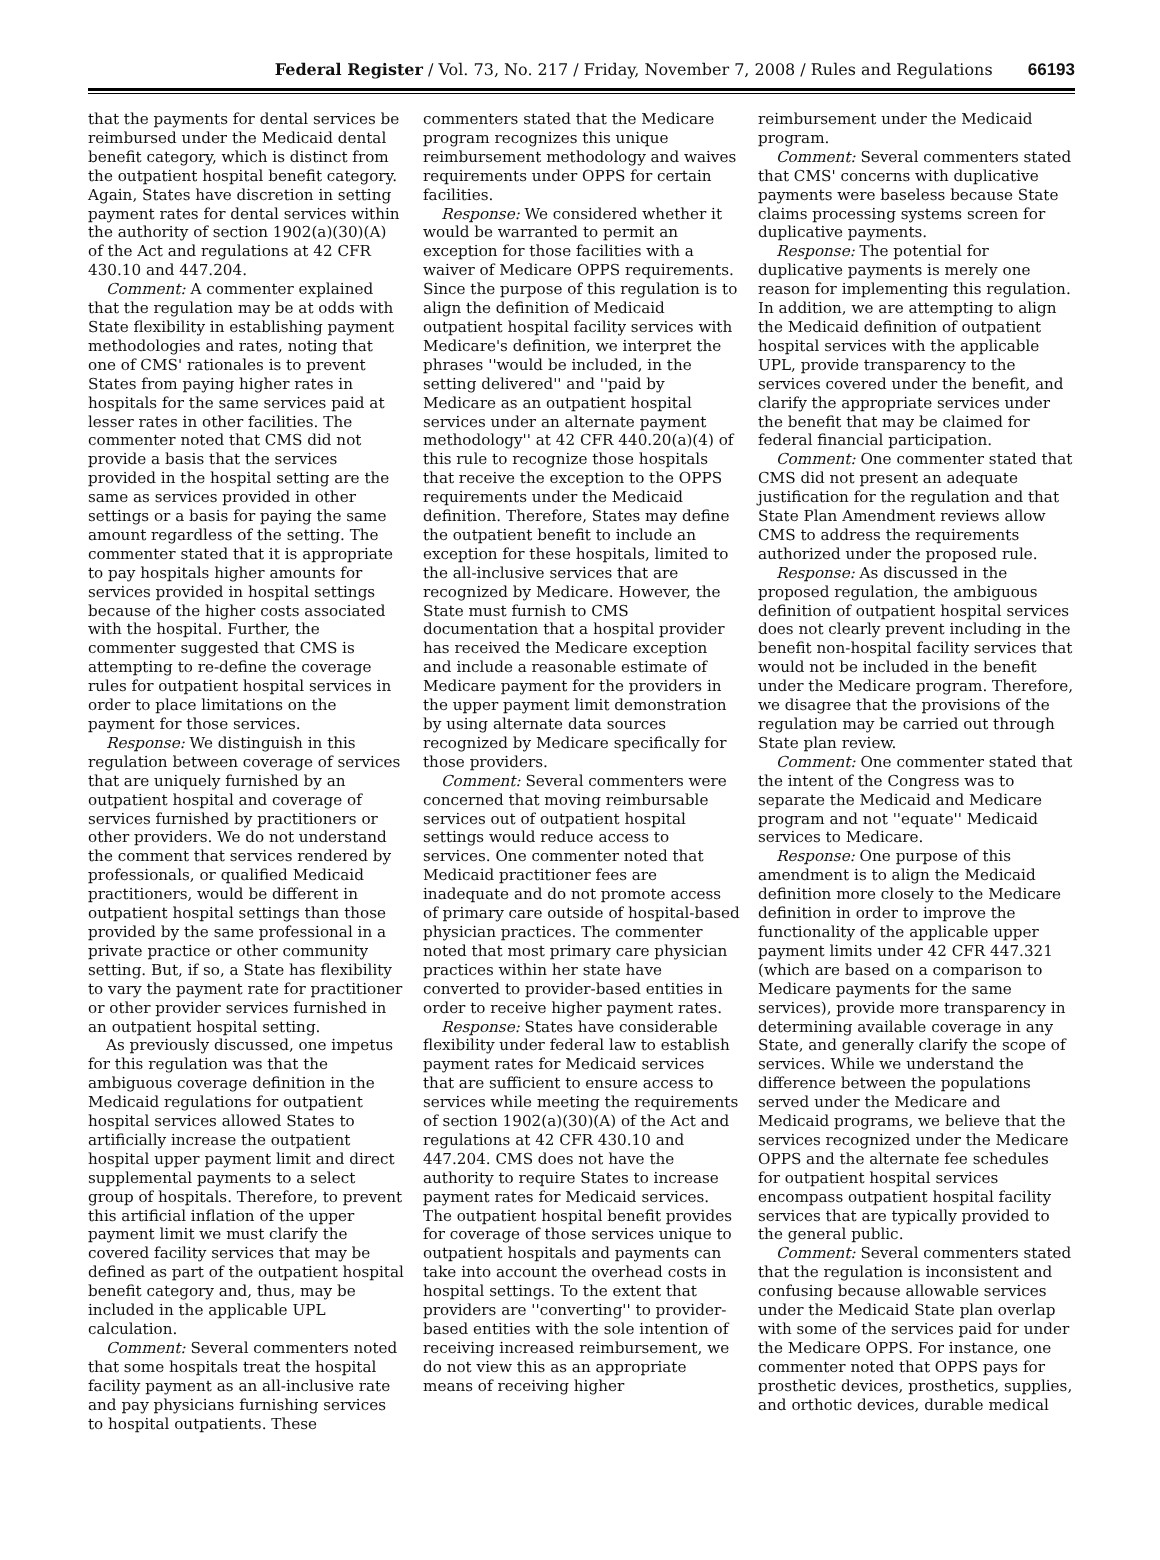Federal Register / Vol. 73, No. 217 / Friday, November 7, 2008 / Rules and Regulations 66193
that the payments for dental services be reimbursed under the Medicaid dental benefit category, which is distinct from the outpatient hospital benefit category. Again, States have discretion in setting payment rates for dental services within the authority of section 1902(a)(30)(A) of the Act and regulations at 42 CFR 430.10 and 447.204.
Comment: A commenter explained that the regulation may be at odds with State flexibility in establishing payment methodologies and rates, noting that one of CMS' rationales is to prevent States from paying higher rates in hospitals for the same services paid at lesser rates in other facilities. The commenter noted that CMS did not provide a basis that the services provided in the hospital setting are the same as services provided in other settings or a basis for paying the same amount regardless of the setting. The commenter stated that it is appropriate to pay hospitals higher amounts for services provided in hospital settings because of the higher costs associated with the hospital. Further, the commenter suggested that CMS is attempting to re-define the coverage rules for outpatient hospital services in order to place limitations on the payment for those services.
Response: We distinguish in this regulation between coverage of services that are uniquely furnished by an outpatient hospital and coverage of services furnished by practitioners or other providers. We do not understand the comment that services rendered by professionals, or qualified Medicaid practitioners, would be different in outpatient hospital settings than those provided by the same professional in a private practice or other community setting. But, if so, a State has flexibility to vary the payment rate for practitioner or other provider services furnished in an outpatient hospital setting.
As previously discussed, one impetus for this regulation was that the ambiguous coverage definition in the Medicaid regulations for outpatient hospital services allowed States to artificially increase the outpatient hospital upper payment limit and direct supplemental payments to a select group of hospitals. Therefore, to prevent this artificial inflation of the upper payment limit we must clarify the covered facility services that may be defined as part of the outpatient hospital benefit category and, thus, may be included in the applicable UPL calculation.
Comment: Several commenters noted that some hospitals treat the hospital facility payment as an all-inclusive rate and pay physicians furnishing services to hospital outpatients. These
commenters stated that the Medicare program recognizes this unique reimbursement methodology and waives requirements under OPPS for certain facilities.
Response: We considered whether it would be warranted to permit an exception for those facilities with a waiver of Medicare OPPS requirements. Since the purpose of this regulation is to align the definition of Medicaid outpatient hospital facility services with Medicare's definition, we interpret the phrases ''would be included, in the setting delivered'' and ''paid by Medicare as an outpatient hospital services under an alternate payment methodology'' at 42 CFR 440.20(a)(4) of this rule to recognize those hospitals that receive the exception to the OPPS requirements under the Medicaid definition. Therefore, States may define the outpatient benefit to include an exception for these hospitals, limited to the all-inclusive services that are recognized by Medicare. However, the State must furnish to CMS documentation that a hospital provider has received the Medicare exception and include a reasonable estimate of Medicare payment for the providers in the upper payment limit demonstration by using alternate data sources recognized by Medicare specifically for those providers.
Comment: Several commenters were concerned that moving reimbursable services out of outpatient hospital settings would reduce access to services. One commenter noted that Medicaid practitioner fees are inadequate and do not promote access of primary care outside of hospital-based physician practices. The commenter noted that most primary care physician practices within her state have converted to provider-based entities in order to receive higher payment rates.
Response: States have considerable flexibility under federal law to establish payment rates for Medicaid services that are sufficient to ensure access to services while meeting the requirements of section 1902(a)(30)(A) of the Act and regulations at 42 CFR 430.10 and 447.204. CMS does not have the authority to require States to increase payment rates for Medicaid services. The outpatient hospital benefit provides for coverage of those services unique to outpatient hospitals and payments can take into account the overhead costs in hospital settings. To the extent that providers are ''converting'' to provider-based entities with the sole intention of receiving increased reimbursement, we do not view this as an appropriate means of receiving higher
reimbursement under the Medicaid program.
Comment: Several commenters stated that CMS' concerns with duplicative payments were baseless because State claims processing systems screen for duplicative payments.
Response: The potential for duplicative payments is merely one reason for implementing this regulation. In addition, we are attempting to align the Medicaid definition of outpatient hospital services with the applicable UPL, provide transparency to the services covered under the benefit, and clarify the appropriate services under the benefit that may be claimed for federal financial participation.
Comment: One commenter stated that CMS did not present an adequate justification for the regulation and that State Plan Amendment reviews allow CMS to address the requirements authorized under the proposed rule.
Response: As discussed in the proposed regulation, the ambiguous definition of outpatient hospital services does not clearly prevent including in the benefit non-hospital facility services that would not be included in the benefit under the Medicare program. Therefore, we disagree that the provisions of the regulation may be carried out through State plan review.
Comment: One commenter stated that the intent of the Congress was to separate the Medicaid and Medicare program and not ''equate'' Medicaid services to Medicare.
Response: One purpose of this amendment is to align the Medicaid definition more closely to the Medicare definition in order to improve the functionality of the applicable upper payment limits under 42 CFR 447.321 (which are based on a comparison to Medicare payments for the same services), provide more transparency in determining available coverage in any State, and generally clarify the scope of services. While we understand the difference between the populations served under the Medicare and Medicaid programs, we believe that the services recognized under the Medicare OPPS and the alternate fee schedules for outpatient hospital services encompass outpatient hospital facility services that are typically provided to the general public.
Comment: Several commenters stated that the regulation is inconsistent and confusing because allowable services under the Medicaid State plan overlap with some of the services paid for under the Medicare OPPS. For instance, one commenter noted that OPPS pays for prosthetic devices, prosthetics, supplies, and orthotic devices, durable medical